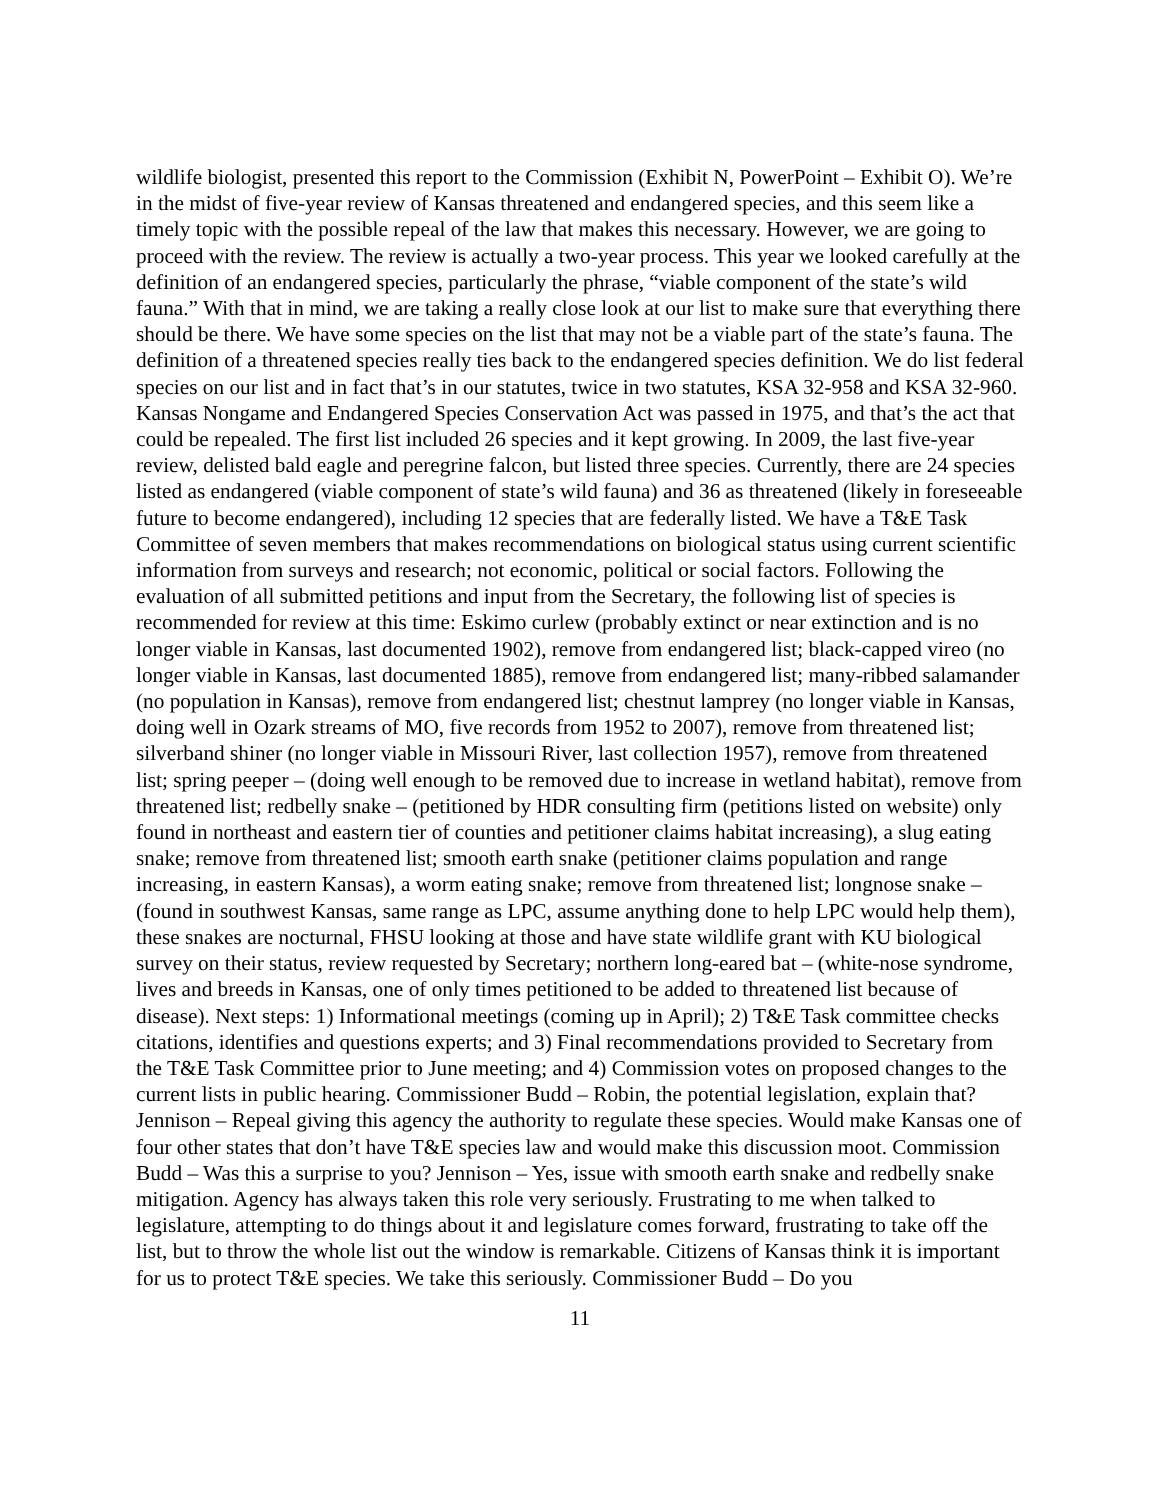wildlife biologist, presented this report to the Commission (Exhibit N, PowerPoint – Exhibit O). We’re in the midst of five-year review of Kansas threatened and endangered species, and this seem like a timely topic with the possible repeal of the law that makes this necessary. However, we are going to proceed with the review. The review is actually a two-year process. This year we looked carefully at the definition of an endangered species, particularly the phrase, “viable component of the state’s wild fauna.” With that in mind, we are taking a really close look at our list to make sure that everything there should be there. We have some species on the list that may not be a viable part of the state’s fauna. The definition of a threatened species really ties back to the endangered species definition. We do list federal species on our list and in fact that’s in our statutes, twice in two statutes, KSA 32-958 and KSA 32-960. Kansas Nongame and Endangered Species Conservation Act was passed in 1975, and that’s the act that could be repealed. The first list included 26 species and it kept growing. In 2009, the last five-year review, delisted bald eagle and peregrine falcon, but listed three species. Currently, there are 24 species listed as endangered (viable component of state’s wild fauna) and 36 as threatened (likely in foreseeable future to become endangered), including 12 species that are federally listed. We have a T&E Task Committee of seven members that makes recommendations on biological status using current scientific information from surveys and research; not economic, political or social factors. Following the evaluation of all submitted petitions and input from the Secretary, the following list of species is recommended for review at this time: Eskimo curlew (probably extinct or near extinction and is no longer viable in Kansas, last documented 1902), remove from endangered list; black-capped vireo (no longer viable in Kansas, last documented 1885), remove from endangered list; many-ribbed salamander (no population in Kansas), remove from endangered list; chestnut lamprey (no longer viable in Kansas, doing well in Ozark streams of MO, five records from 1952 to 2007), remove from threatened list; silverband shiner (no longer viable in Missouri River, last collection 1957), remove from threatened list; spring peeper – (doing well enough to be removed due to increase in wetland habitat), remove from threatened list; redbelly snake – (petitioned by HDR consulting firm (petitions listed on website) only found in northeast and eastern tier of counties and petitioner claims habitat increasing), a slug eating snake; remove from threatened list; smooth earth snake (petitioner claims population and range increasing, in eastern Kansas), a worm eating snake; remove from threatened list; longnose snake – (found in southwest Kansas, same range as LPC, assume anything done to help LPC would help them), these snakes are nocturnal, FHSU looking at those and have state wildlife grant with KU biological survey on their status, review requested by Secretary; northern long-eared bat – (white-nose syndrome, lives and breeds in Kansas, one of only times petitioned to be added to threatened list because of disease). Next steps: 1) Informational meetings (coming up in April); 2) T&E Task committee checks citations, identifies and questions experts; and 3) Final recommendations provided to Secretary from the T&E Task Committee prior to June meeting; and 4) Commission votes on proposed changes to the current lists in public hearing. Commissioner Budd – Robin, the potential legislation, explain that? Jennison – Repeal giving this agency the authority to regulate these species. Would make Kansas one of four other states that don’t have T&E species law and would make this discussion moot. Commission Budd – Was this a surprise to you? Jennison – Yes, issue with smooth earth snake and redbelly snake mitigation. Agency has always taken this role very seriously. Frustrating to me when talked to legislature, attempting to do things about it and legislature comes forward, frustrating to take off the list, but to throw the whole list out the window is remarkable. Citizens of Kansas think it is important for us to protect T&E species. We take this seriously. Commissioner Budd – Do you
11